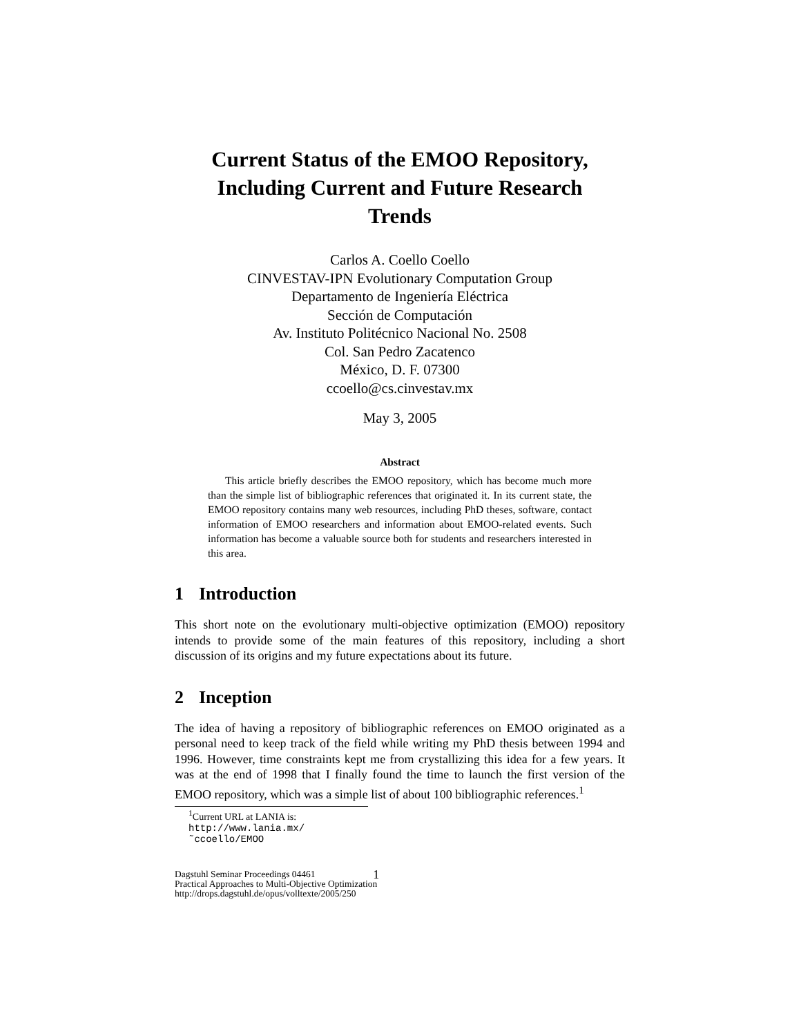Current Status of the EMOO Repository,
Including Current and Future Research
Trends
Carlos A. Coello Coello
CINVESTAV-IPN Evolutionary Computation Group
Departamento de Ingeniería Eléctrica
Sección de Computación
Av. Instituto Politécnico Nacional No. 2508
Col. San Pedro Zacatenco
México, D. F. 07300
ccoello@cs.cinvestav.mx
May 3, 2005
Abstract
This article briefly describes the EMOO repository, which has become much more than the simple list of bibliographic references that originated it. In its current state, the EMOO repository contains many web resources, including PhD theses, software, contact information of EMOO researchers and information about EMOO-related events. Such information has become a valuable source both for students and researchers interested in this area.
1 Introduction
This short note on the evolutionary multi-objective optimization (EMOO) repository intends to provide some of the main features of this repository, including a short discussion of its origins and my future expectations about its future.
2 Inception
The idea of having a repository of bibliographic references on EMOO originated as a personal need to keep track of the field while writing my PhD thesis between 1994 and 1996. However, time constraints kept me from crystallizing this idea for a few years. It was at the end of 1998 that I finally found the time to launch the first version of the EMOO repository, which was a simple list of about 100 bibliographic references.<sup>1</sup>
<sup>1</sup> Current URL at LANIA is: http://www.lania.mx/˜ccoello/EMOO
Dagstuhl Seminar Proceedings 04461
Practical Approaches to Multi-Objective Optimization
http://drops.dagstuhl.de/opus/volltexte/2005/250
1